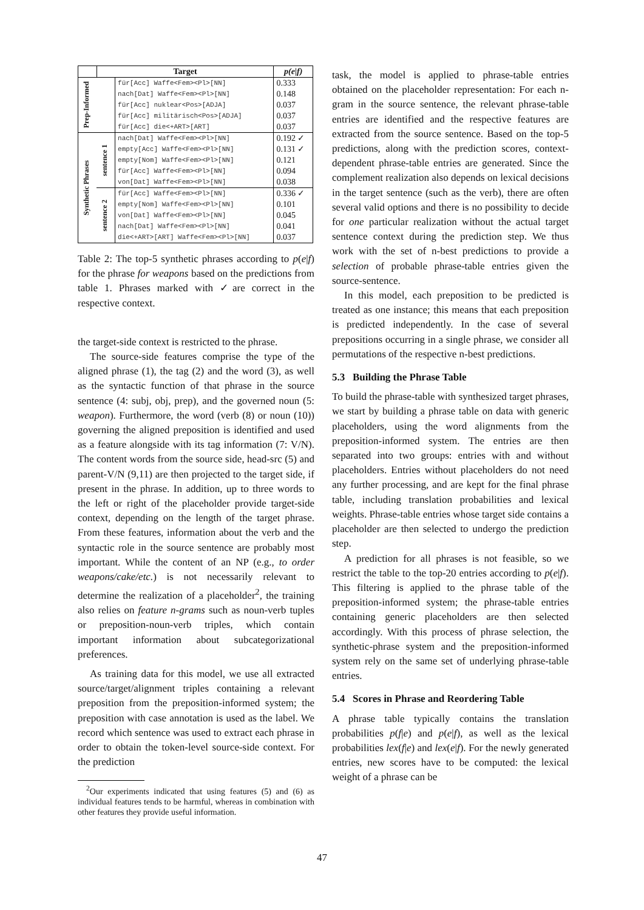| | Target | | p(e/f) |
| --- | --- | --- | --- |
| Prep-Informed | | für[Acc] Waffe<Fem><Pl>[NN] | 0.333 |
| | | nach[Dat] Waffe<Fem><Pl>[NN] | 0.148 |
| | | für[Acc] nuklear<Pos>[ADJA] | 0.037 |
| | | für[Acc] militärisch<Pos>[ADJA] | 0.037 |
| | | für[Acc] die<+ART>[ART] | 0.037 |
| Synthetic Phrases | sentence 1 | nach[Dat] Waffe<Fem><Pl>[NN] | 0.192 ✓ |
| | | empty[Acc] Waffe<Fem><Pl>[NN] | 0.131 ✓ |
| | | empty[Nom] Waffe<Fem><Pl>[NN] | 0.121 |
| | | für[Acc] Waffe<Fem><Pl>[NN] | 0.094 |
| | | von[Dat] Waffe<Fem><Pl>[NN] | 0.038 |
| | sentence 2 | für[Acc] Waffe<Fem><Pl>[NN] | 0.336 ✓ |
| | | empty[Nom] Waffe<Fem><Pl>[NN] | 0.101 |
| | | von[Dat] Waffe<Fem><Pl>[NN] | 0.045 |
| | | nach[Dat] Waffe<Fem><Pl>[NN] | 0.041 |
| | | die<+ART>[ART] Waffe<Fem><Pl>[NN] | 0.037 |
Table 2: The top-5 synthetic phrases according to p(e|f) for the phrase for weapons based on the predictions from table 1. Phrases marked with ✓are correct in the respective context.
the target-side context is restricted to the phrase.
The source-side features comprise the type of the aligned phrase (1), the tag (2) and the word (3), as well as the syntactic function of that phrase in the source sentence (4: subj, obj, prep), and the governed noun (5: weapon). Furthermore, the word (verb (8) or noun (10)) governing the aligned preposition is identified and used as a feature alongside with its tag information (7: V/N). The content words from the source side, head-src (5) and parent-V/N (9,11) are then projected to the target side, if present in the phrase. In addition, up to three words to the left or right of the placeholder provide target-side context, depending on the length of the target phrase. From these features, information about the verb and the syntactic role in the source sentence are probably most important. While the content of an NP (e.g., to order weapons/cake/etc.) is not necessarily relevant to determine the realization of a placeholder<sup>2</sup>, the training also relies on feature n-grams such as noun-verb tuples or preposition-noun-verb triples, which contain important information about subcategorizational preferences.
As training data for this model, we use all extracted source/target/alignment triples containing a relevant preposition from the preposition-informed system; the preposition with case annotation is used as the label. We record which sentence was used to extract each phrase in order to obtain the token-level source-side context. For the prediction
<sup>2</sup> Our experiments indicated that using features (5) and (6) as individual features tends to be harmful, whereas in combination with other features they provide useful information.
task, the model is applied to phrase-table entries obtained on the placeholder representation: For each n-gram in the source sentence, the relevant phrase-table entries are identified and the respective features are extracted from the source sentence. Based on the top-5 predictions, along with the prediction scores, context-dependent phrase-table entries are generated. Since the complement realization also depends on lexical decisions in the target sentence (such as the verb), there are often several valid options and there is no possibility to decide for one particular realization without the actual target sentence context during the prediction step. We thus work with the set of n-best predictions to provide a selection of probable phrase-table entries given the source-sentence.
In this model, each preposition to be predicted is treated as one instance; this means that each preposition is predicted independently. In the case of several prepositions occurring in a single phrase, we consider all permutations of the respective n-best predictions.
5.3 Building the Phrase Table
To build the phrase-table with synthesized target phrases, we start by building a phrase table on data with generic placeholders, using the word alignments from the preposition-informed system. The entries are then separated into two groups: entries with and without placeholders. Entries without placeholders do not need any further processing, and are kept for the final phrase table, including translation probabilities and lexical weights. Phrase-table entries whose target side contains a placeholder are then selected to undergo the prediction step.
A prediction for all phrases is not feasible, so we restrict the table to the top-20 entries according to p(e|f). This filtering is applied to the phrase table of the preposition-informed system; the phrase-table entries containing generic placeholders are then selected accordingly. With this process of phrase selection, the synthetic-phrase system and the preposition-informed system rely on the same set of underlying phrase-table entries.
5.4 Scores in Phrase and Reordering Table
A phrase table typically contains the translation probabilities p(f|e) and p(e|f), as well as the lexical probabilities lex(f|e) and lex(e|f). For the newly generated entries, new scores have to be computed: the lexical weight of a phrase can be
47